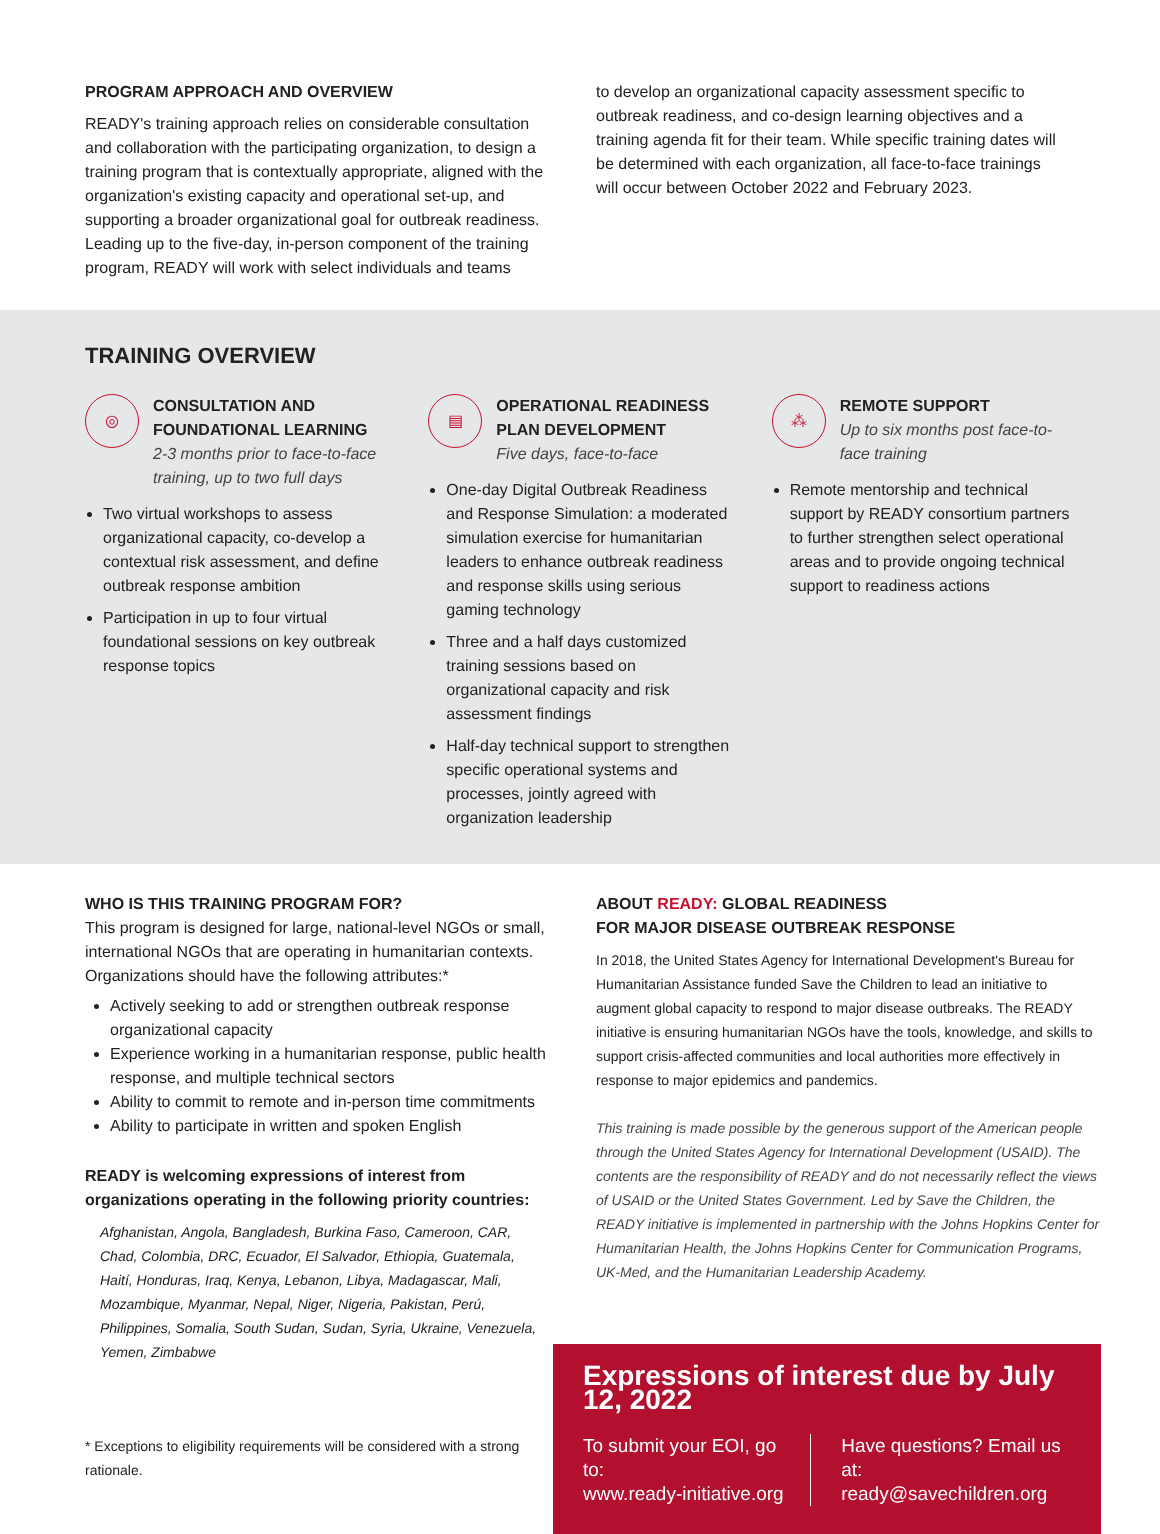PROGRAM APPROACH AND OVERVIEW
READY's training approach relies on considerable consultation and collaboration with the participating organization, to design a training program that is contextually appropriate, aligned with the organization's existing capacity and operational set-up, and supporting a broader organizational goal for outbreak readiness. Leading up to the five-day, in-person component of the training program, READY will work with select individuals and teams
to develop an organizational capacity assessment specific to outbreak readiness, and co-design learning objectives and a training agenda fit for their team. While specific training dates will be determined with each organization, all face-to-face trainings will occur between October 2022 and February 2023.
TRAINING OVERVIEW
◎
CONSULTATION AND FOUNDATIONAL LEARNING
2-3 months prior to face-to-face training, up to two full days
Two virtual workshops to assess organizational capacity, co-develop a contextual risk assessment, and define outbreak response ambition
Participation in up to four virtual foundational sessions on key outbreak response topics
▤
OPERATIONAL READINESS PLAN DEVELOPMENT
Five days, face-to-face
One-day Digital Outbreak Readiness and Response Simulation: a moderated simulation exercise for humanitarian leaders to enhance outbreak readiness and response skills using serious gaming technology
Three and a half days customized training sessions based on organizational capacity and risk assessment findings
Half-day technical support to strengthen specific operational systems and processes, jointly agreed with organization leadership
⁂
REMOTE SUPPORT
Up to six months post face-to-face training
Remote mentorship and technical support by READY consortium partners to further strengthen select operational areas and to provide ongoing technical support to readiness actions
WHO IS THIS TRAINING PROGRAM FOR?
This program is designed for large, national-level NGOs or small, international NGOs that are operating in humanitarian contexts. Organizations should have the following attributes:*
Actively seeking to add or strengthen outbreak response organizational capacity
Experience working in a humanitarian response, public health response, and multiple technical sectors
Ability to commit to remote and in-person time commitments
Ability to participate in written and spoken English
READY is welcoming expressions of interest from organizations operating in the following priority countries:
Afghanistan, Angola, Bangladesh, Burkina Faso, Cameroon, CAR, Chad, Colombia, DRC, Ecuador, El Salvador, Ethiopia, Guatemala, Haití, Honduras, Iraq, Kenya, Lebanon, Libya, Madagascar, Mali, Mozambique, Myanmar, Nepal, Niger, Nigeria, Pakistan, Perú, Philippines, Somalia, South Sudan, Sudan, Syria, Ukraine, Venezuela, Yemen, Zimbabwe
* Exceptions to eligibility requirements will be considered with a strong rationale.
ABOUT READY: GLOBAL READINESS
FOR MAJOR DISEASE OUTBREAK RESPONSE
In 2018, the United States Agency for International Development's Bureau for Humanitarian Assistance funded Save the Children to lead an initiative to augment global capacity to respond to major disease outbreaks. The READY initiative is ensuring humanitarian NGOs have the tools, knowledge, and skills to support crisis-affected communities and local authorities more effectively in response to major epidemics and pandemics.
This training is made possible by the generous support of the American people through the United States Agency for International Development (USAID). The contents are the responsibility of READY and do not necessarily reflect the views of USAID or the United States Government. Led by Save the Children, the READY initiative is implemented in partnership with the Johns Hopkins Center for Humanitarian Health, the Johns Hopkins Center for Communication Programs, UK-Med, and the Humanitarian Leadership Academy.
Expressions of interest due by July 12, 2022
To submit your EOI, go to:
www.ready-initiative.org
Have questions? Email us at:
ready@savechildren.org